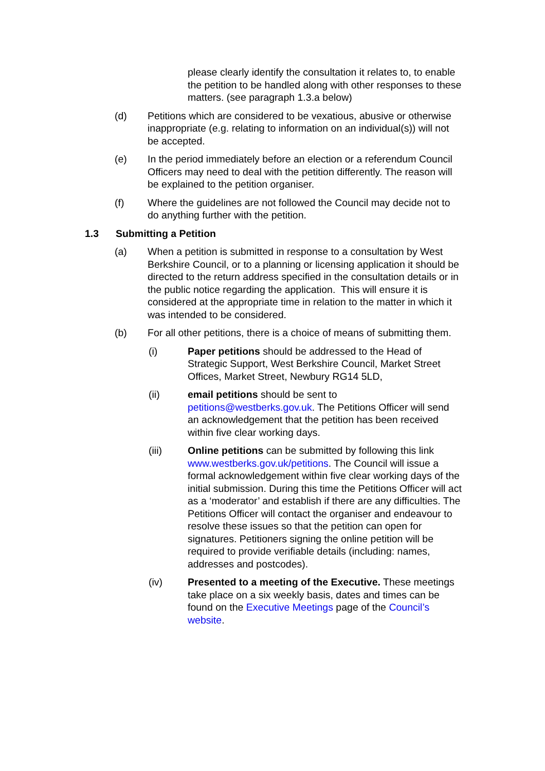please clearly identify the consultation it relates to, to enable the petition to be handled along with other responses to these matters. (see paragraph 1.3.a below)
(d) Petitions which are considered to be vexatious, abusive or otherwise inappropriate (e.g. relating to information on an individual(s)) will not be accepted.
(e) In the period immediately before an election or a referendum Council Officers may need to deal with the petition differently. The reason will be explained to the petition organiser.
(f) Where the guidelines are not followed the Council may decide not to do anything further with the petition.
1.3 Submitting a Petition
(a) When a petition is submitted in response to a consultation by West Berkshire Council, or to a planning or licensing application it should be directed to the return address specified in the consultation details or in the public notice regarding the application. This will ensure it is considered at the appropriate time in relation to the matter in which it was intended to be considered.
(b) For all other petitions, there is a choice of means of submitting them.
(i) Paper petitions should be addressed to the Head of Strategic Support, West Berkshire Council, Market Street Offices, Market Street, Newbury RG14 5LD,
(ii) email petitions should be sent to petitions@westberks.gov.uk. The Petitions Officer will send an acknowledgement that the petition has been received within five clear working days.
(iii) Online petitions can be submitted by following this link www.westberks.gov.uk/petitions. The Council will issue a formal acknowledgement within five clear working days of the initial submission. During this time the Petitions Officer will act as a ‘moderator’ and establish if there are any difficulties. The Petitions Officer will contact the organiser and endeavour to resolve these issues so that the petition can open for signatures. Petitioners signing the online petition will be required to provide verifiable details (including: names, addresses and postcodes).
(iv) Presented to a meeting of the Executive. These meetings take place on a six weekly basis, dates and times can be found on the Executive Meetings page of the Council’s website.